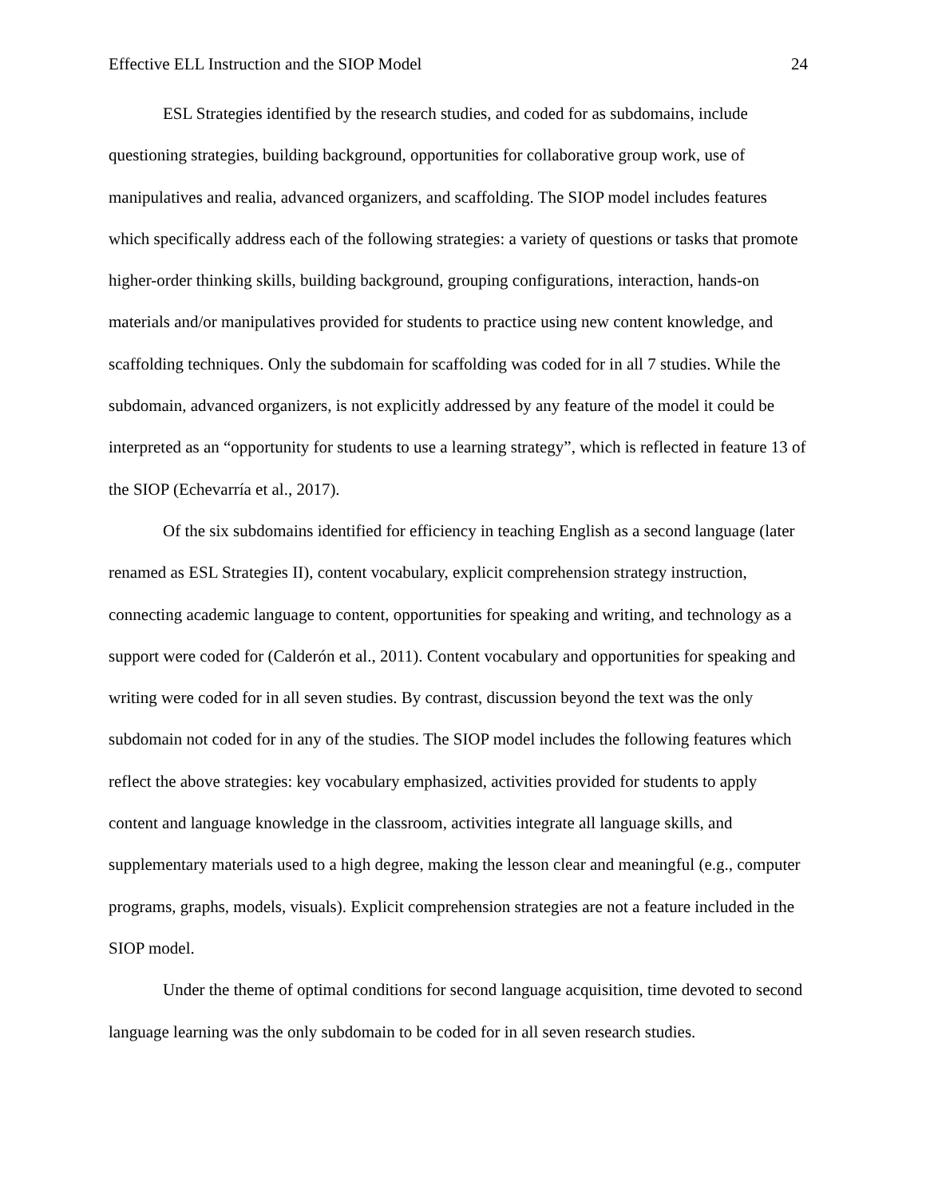Effective ELL Instruction and the SIOP Model 24
ESL Strategies identified by the research studies, and coded for as subdomains, include questioning strategies, building background, opportunities for collaborative group work, use of manipulatives and realia, advanced organizers, and scaffolding. The SIOP model includes features which specifically address each of the following strategies: a variety of questions or tasks that promote higher-order thinking skills, building background, grouping configurations, interaction, hands-on materials and/or manipulatives provided for students to practice using new content knowledge, and scaffolding techniques. Only the subdomain for scaffolding was coded for in all 7 studies. While the subdomain, advanced organizers, is not explicitly addressed by any feature of the model it could be interpreted as an “opportunity for students to use a learning strategy”, which is reflected in feature 13 of the SIOP (Echevarría et al., 2017).
Of the six subdomains identified for efficiency in teaching English as a second language (later renamed as ESL Strategies II), content vocabulary, explicit comprehension strategy instruction, connecting academic language to content, opportunities for speaking and writing, and technology as a support were coded for (Calderón et al., 2011). Content vocabulary and opportunities for speaking and writing were coded for in all seven studies. By contrast, discussion beyond the text was the only subdomain not coded for in any of the studies. The SIOP model includes the following features which reflect the above strategies: key vocabulary emphasized, activities provided for students to apply content and language knowledge in the classroom, activities integrate all language skills, and supplementary materials used to a high degree, making the lesson clear and meaningful (e.g., computer programs, graphs, models, visuals). Explicit comprehension strategies are not a feature included in the SIOP model.
Under the theme of optimal conditions for second language acquisition, time devoted to second language learning was the only subdomain to be coded for in all seven research studies.